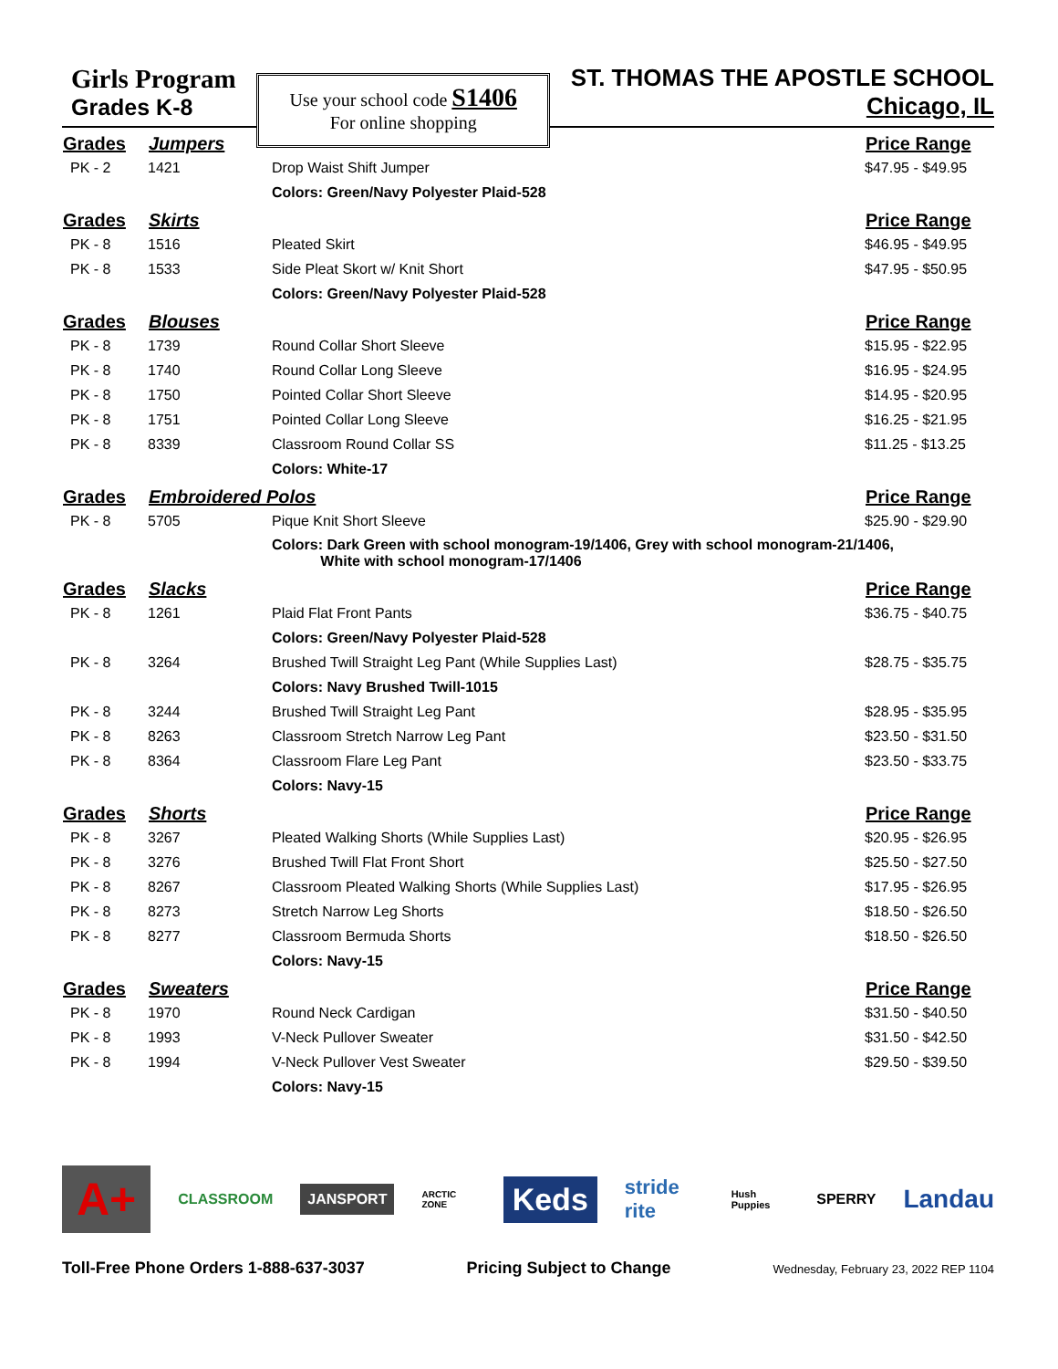Girls Program
Grades K-8
Use your school code S1406
For online shopping
ST. THOMAS THE APOSTLE SCHOOL
Chicago, IL
| Grades | Jumpers | | Price Range |
| --- | --- | --- | --- |
| PK - 2 | 1421 | Drop Waist Shift Jumper | $47.95 - $49.95 |
| | | Colors: Green/Navy Polyester Plaid-528 | |
| Grades | Skirts | | Price Range |
| PK - 8 | 1516 | Pleated Skirt | $46.95 - $49.95 |
| PK - 8 | 1533 | Side Pleat Skort w/ Knit Short | $47.95 - $50.95 |
| | | Colors: Green/Navy Polyester Plaid-528 | |
| Grades | Blouses | | Price Range |
| PK - 8 | 1739 | Round Collar Short Sleeve | $15.95 - $22.95 |
| PK - 8 | 1740 | Round Collar Long Sleeve | $16.95 - $24.95 |
| PK - 8 | 1750 | Pointed Collar Short Sleeve | $14.95 - $20.95 |
| PK - 8 | 1751 | Pointed Collar Long Sleeve | $16.25 - $21.95 |
| PK - 8 | 8339 | Classroom Round Collar SS | $11.25 - $13.25 |
| | | Colors: White-17 | |
| Grades | Embroidered Polos | | Price Range |
| PK - 8 | 5705 | Pique Knit Short Sleeve | $25.90 - $29.90 |
| | | Colors: Dark Green with school monogram-19/1406, Grey with school monogram-21/1406, White with school monogram-17/1406 | |
| Grades | Slacks | | Price Range |
| PK - 8 | 1261 | Plaid Flat Front Pants | $36.75 - $40.75 |
| | | Colors: Green/Navy Polyester Plaid-528 | |
| PK - 8 | 3264 | Brushed Twill Straight Leg Pant (While Supplies Last) | $28.75 - $35.75 |
| | | Colors: Navy Brushed Twill-1015 | |
| PK - 8 | 3244 | Brushed Twill Straight Leg Pant | $28.95 - $35.95 |
| PK - 8 | 8263 | Classroom Stretch Narrow Leg Pant | $23.50 - $31.50 |
| PK - 8 | 8364 | Classroom Flare Leg Pant | $23.50 - $33.75 |
| | | Colors: Navy-15 | |
| Grades | Shorts | | Price Range |
| PK - 8 | 3267 | Pleated Walking Shorts (While Supplies Last) | $20.95 - $26.95 |
| PK - 8 | 3276 | Brushed Twill Flat Front Short | $25.50 - $27.50 |
| PK - 8 | 8267 | Classroom Pleated Walking Shorts (While Supplies Last) | $17.95 - $26.95 |
| PK - 8 | 8273 | Stretch Narrow Leg Shorts | $18.50 - $26.50 |
| PK - 8 | 8277 | Classroom Bermuda Shorts | $18.50 - $26.50 |
| | | Colors: Navy-15 | |
| Grades | Sweaters | | Price Range |
| PK - 8 | 1970 | Round Neck Cardigan | $31.50 - $40.50 |
| PK - 8 | 1993 | V-Neck Pullover Sweater | $31.50 - $42.50 |
| PK - 8 | 1994 | V-Neck Pullover Vest Sweater | $29.50 - $39.50 |
| | | Colors: Navy-15 | |
A+
CLASSROOM
JANSPORT
ARCTIC ZONE
Keds
stride rite
Hush Puppies
SPERRY
Landau
Toll-Free Phone Orders 1-888-637-3037 Pricing Subject to Change Wednesday, February 23, 2022 REP 1104